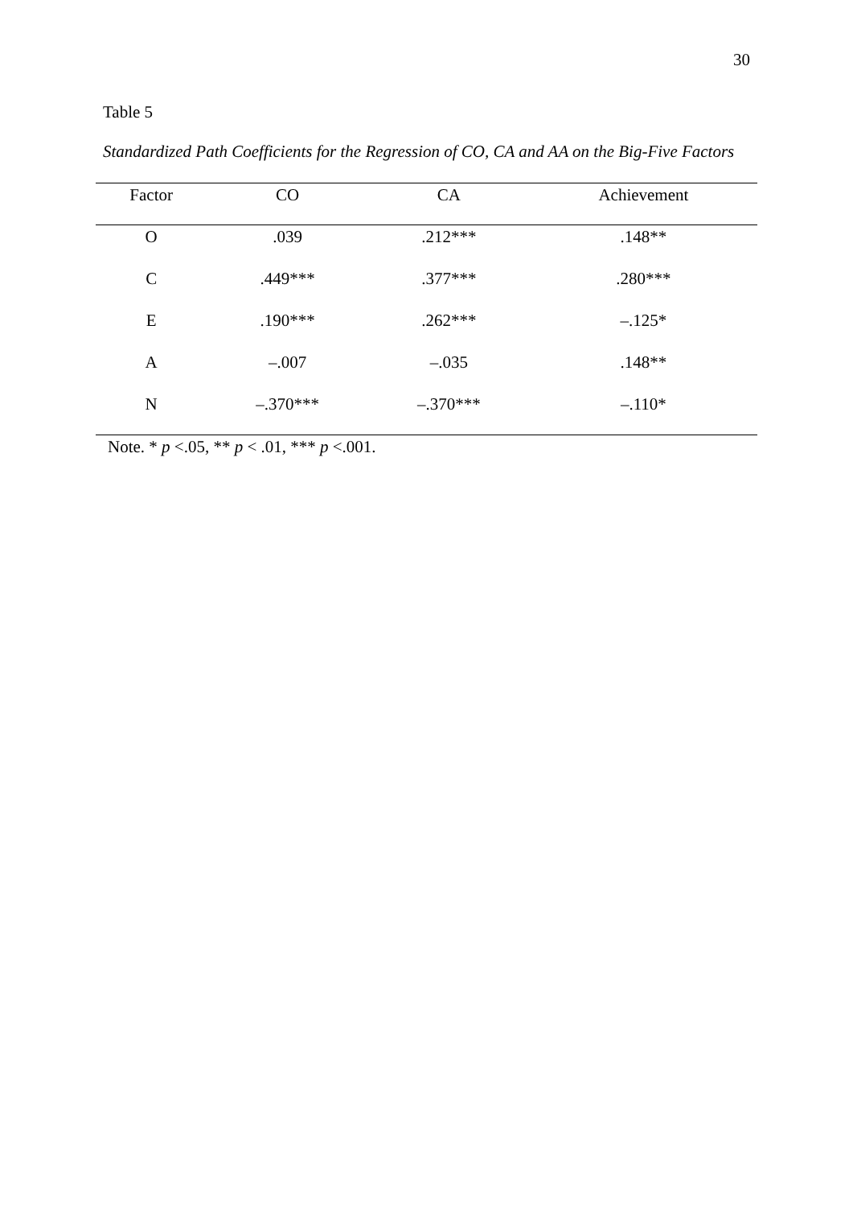30
Table 5
Standardized Path Coefficients for the Regression of CO, CA and AA on the Big-Five Factors
| Factor | CO | CA | Achievement |
| --- | --- | --- | --- |
| O | .039 | .212*** | .148** |
| C | .449*** | .377*** | .280*** |
| E | .190*** | .262*** | –.125* |
| A | –.007 | –.035 | .148** |
| N | –.370*** | –.370*** | –.110* |
Note. * p <.05, ** p < .01, *** p <.001.